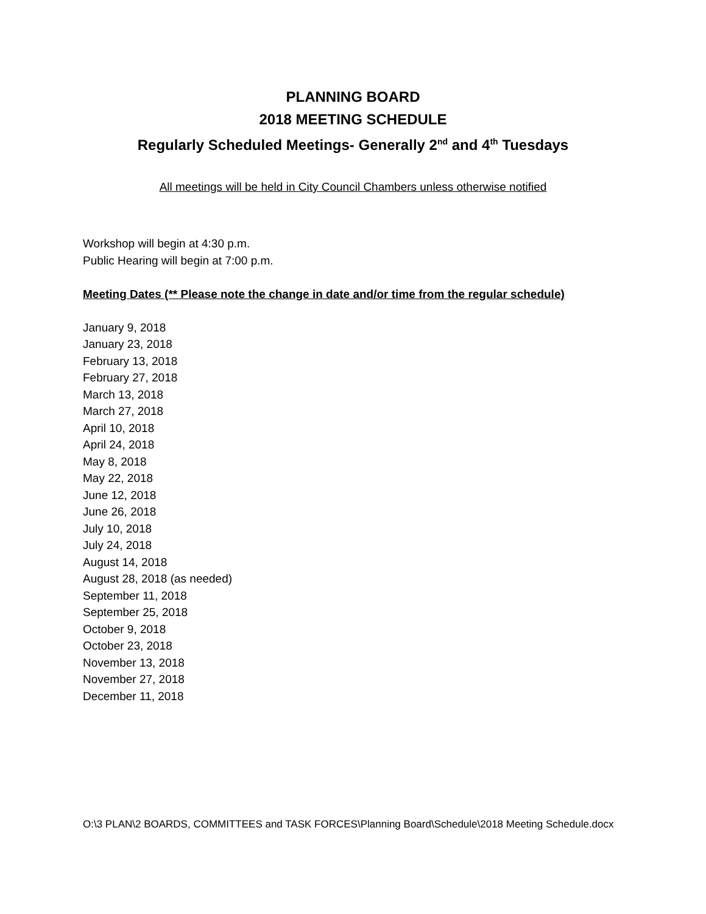PLANNING BOARD
2018 MEETING SCHEDULE
Regularly Scheduled Meetings- Generally 2<sup>nd</sup> and 4<sup>th</sup> Tuesdays
All meetings will be held in City Council Chambers unless otherwise notified
Workshop will begin at 4:30 p.m.
Public Hearing will begin at 7:00 p.m.
Meeting Dates (** Please note the change in date and/or time from the regular schedule)
January 9, 2018
January 23, 2018
February 13, 2018
February 27, 2018
March 13, 2018
March 27, 2018
April 10, 2018
April 24, 2018
May 8, 2018
May 22, 2018
June 12, 2018
June 26, 2018
July 10, 2018
July 24, 2018
August 14, 2018
August 28, 2018 (as needed)
September 11, 2018
September 25, 2018
October 9, 2018
October 23, 2018
November 13, 2018
November 27, 2018
December 11, 2018
O:\3 PLAN\2 BOARDS, COMMITTEES and TASK FORCES\Planning Board\Schedule\2018 Meeting Schedule.docx